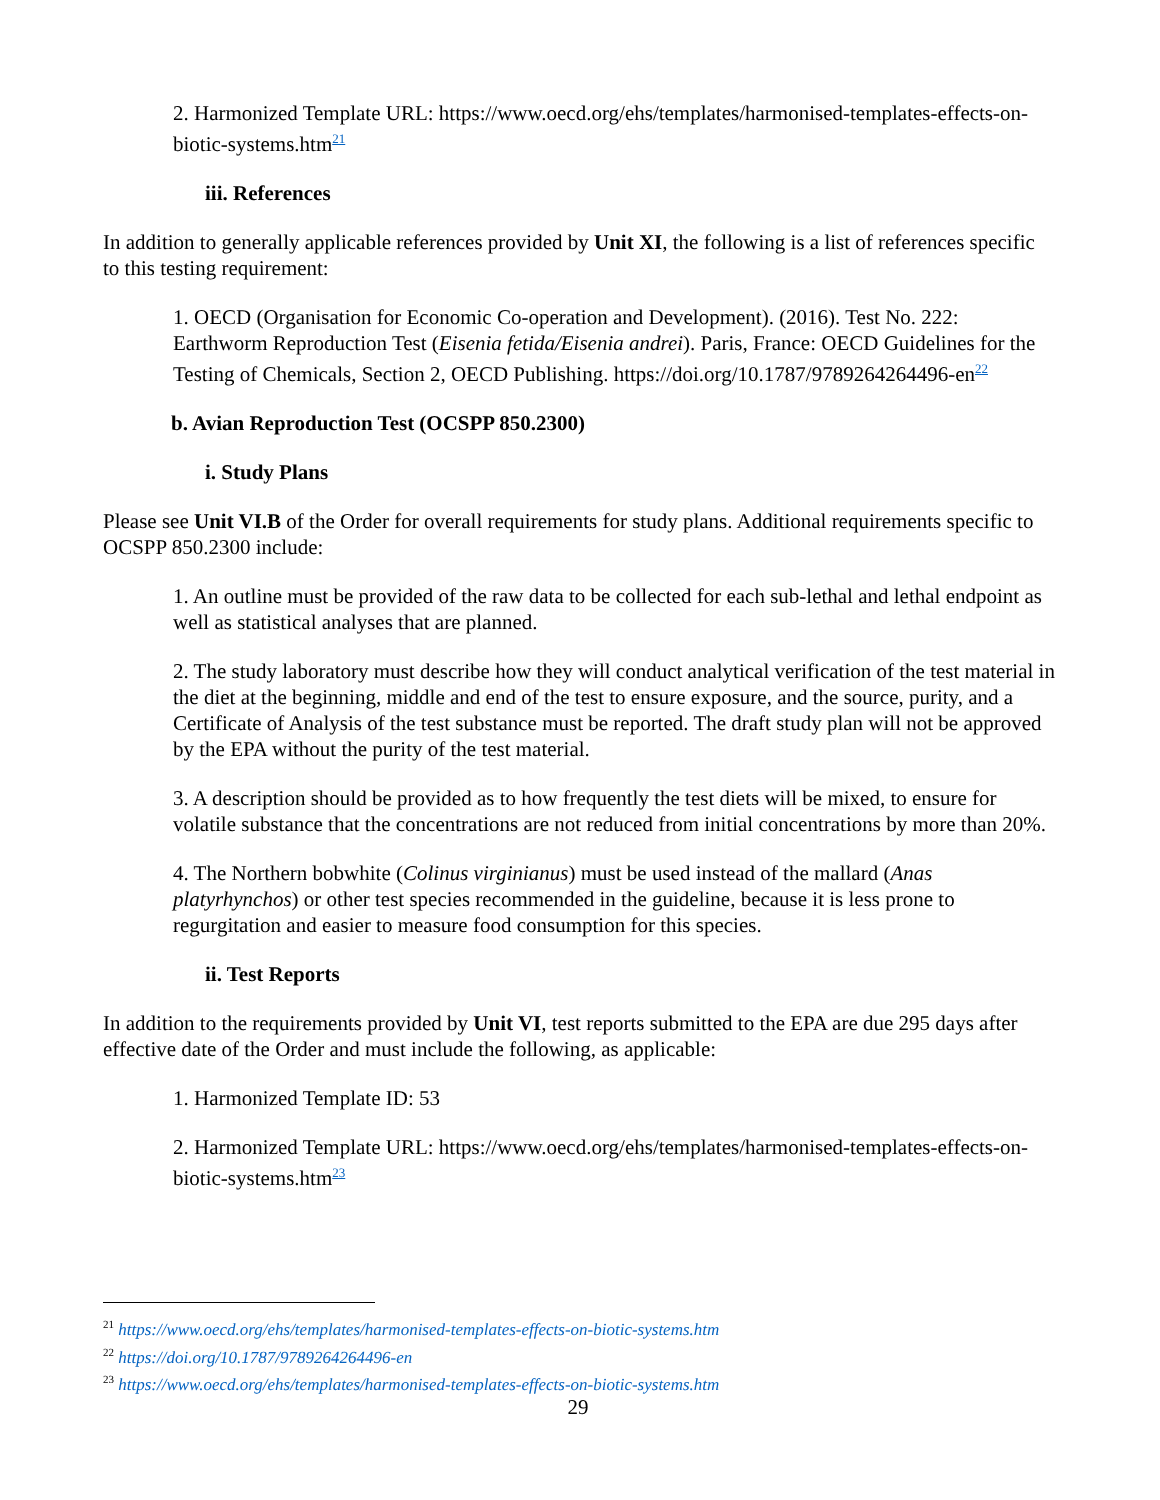2. Harmonized Template URL: https://www.oecd.org/ehs/templates/harmonised-templates-effects-on-biotic-systems.htm<sup>21</sup>
iii. References
In addition to generally applicable references provided by Unit XI, the following is a list of references specific to this testing requirement:
1. OECD (Organisation for Economic Co-operation and Development). (2016). Test No. 222: Earthworm Reproduction Test (Eisenia fetida/Eisenia andrei). Paris, France: OECD Guidelines for the Testing of Chemicals, Section 2, OECD Publishing. https://doi.org/10.1787/9789264264496-en<sup>22</sup>
b. Avian Reproduction Test (OCSPP 850.2300)
i. Study Plans
Please see Unit VI.B of the Order for overall requirements for study plans. Additional requirements specific to OCSPP 850.2300 include:
1. An outline must be provided of the raw data to be collected for each sub-lethal and lethal endpoint as well as statistical analyses that are planned.
2. The study laboratory must describe how they will conduct analytical verification of the test material in the diet at the beginning, middle and end of the test to ensure exposure, and the source, purity, and a Certificate of Analysis of the test substance must be reported. The draft study plan will not be approved by the EPA without the purity of the test material.
3. A description should be provided as to how frequently the test diets will be mixed, to ensure for volatile substance that the concentrations are not reduced from initial concentrations by more than 20%.
4. The Northern bobwhite (Colinus virginianus) must be used instead of the mallard (Anas platyrhynchos) or other test species recommended in the guideline, because it is less prone to regurgitation and easier to measure food consumption for this species.
ii. Test Reports
In addition to the requirements provided by Unit VI, test reports submitted to the EPA are due 295 days after effective date of the Order and must include the following, as applicable:
1. Harmonized Template ID: 53
2. Harmonized Template URL: https://www.oecd.org/ehs/templates/harmonised-templates-effects-on-biotic-systems.htm<sup>23</sup>
<sup>21</sup> https://www.oecd.org/ehs/templates/harmonised-templates-effects-on-biotic-systems.htm
<sup>22</sup> https://doi.org/10.1787/9789264264496-en
<sup>23</sup> https://www.oecd.org/ehs/templates/harmonised-templates-effects-on-biotic-systems.htm
29